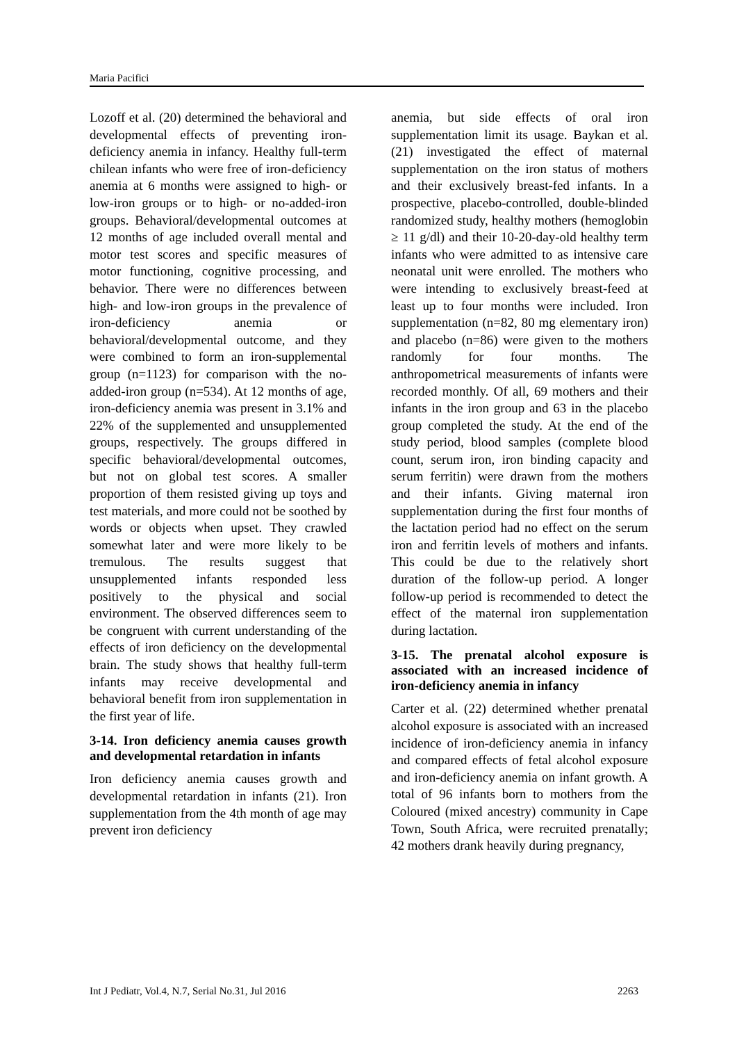Maria Pacifici
Lozoff et al. (20) determined the behavioral and developmental effects of preventing iron-deficiency anemia in infancy. Healthy full-term chilean infants who were free of iron-deficiency anemia at 6 months were assigned to high- or low-iron groups or to high- or no-added-iron groups. Behavioral/developmental outcomes at 12 months of age included overall mental and motor test scores and specific measures of motor functioning, cognitive processing, and behavior. There were no differences between high- and low-iron groups in the prevalence of iron-deficiency anemia or behavioral/developmental outcome, and they were combined to form an iron-supplemental group (n=1123) for comparison with the no-added-iron group (n=534). At 12 months of age, iron-deficiency anemia was present in 3.1% and 22% of the supplemented and unsupplemented groups, respectively. The groups differed in specific behavioral/developmental outcomes, but not on global test scores. A smaller proportion of them resisted giving up toys and test materials, and more could not be soothed by words or objects when upset. They crawled somewhat later and were more likely to be tremulous. The results suggest that unsupplemented infants responded less positively to the physical and social environment. The observed differences seem to be congruent with current understanding of the effects of iron deficiency on the developmental brain. The study shows that healthy full-term infants may receive developmental and behavioral benefit from iron supplementation in the first year of life.
3-14. Iron deficiency anemia causes growth and developmental retardation in infants
Iron deficiency anemia causes growth and developmental retardation in infants (21). Iron supplementation from the 4th month of age may prevent iron deficiency
anemia, but side effects of oral iron supplementation limit its usage. Baykan et al. (21) investigated the effect of maternal supplementation on the iron status of mothers and their exclusively breast-fed infants. In a prospective, placebo-controlled, double-blinded randomized study, healthy mothers (hemoglobin ≥ 11 g/dl) and their 10-20-day-old healthy term infants who were admitted to as intensive care neonatal unit were enrolled. The mothers who were intending to exclusively breast-feed at least up to four months were included. Iron supplementation (n=82, 80 mg elementary iron) and placebo (n=86) were given to the mothers randomly for four months. The anthropometrical measurements of infants were recorded monthly. Of all, 69 mothers and their infants in the iron group and 63 in the placebo group completed the study. At the end of the study period, blood samples (complete blood count, serum iron, iron binding capacity and serum ferritin) were drawn from the mothers and their infants. Giving maternal iron supplementation during the first four months of the lactation period had no effect on the serum iron and ferritin levels of mothers and infants. This could be due to the relatively short duration of the follow-up period. A longer follow-up period is recommended to detect the effect of the maternal iron supplementation during lactation.
3-15. The prenatal alcohol exposure is associated with an increased incidence of iron-deficiency anemia in infancy
Carter et al. (22) determined whether prenatal alcohol exposure is associated with an increased incidence of iron-deficiency anemia in infancy and compared effects of fetal alcohol exposure and iron-deficiency anemia on infant growth. A total of 96 infants born to mothers from the Coloured (mixed ancestry) community in Cape Town, South Africa, were recruited prenatally; 42 mothers drank heavily during pregnancy,
Int J Pediatr, Vol.4, N.7, Serial No.31, Jul 2016 2263